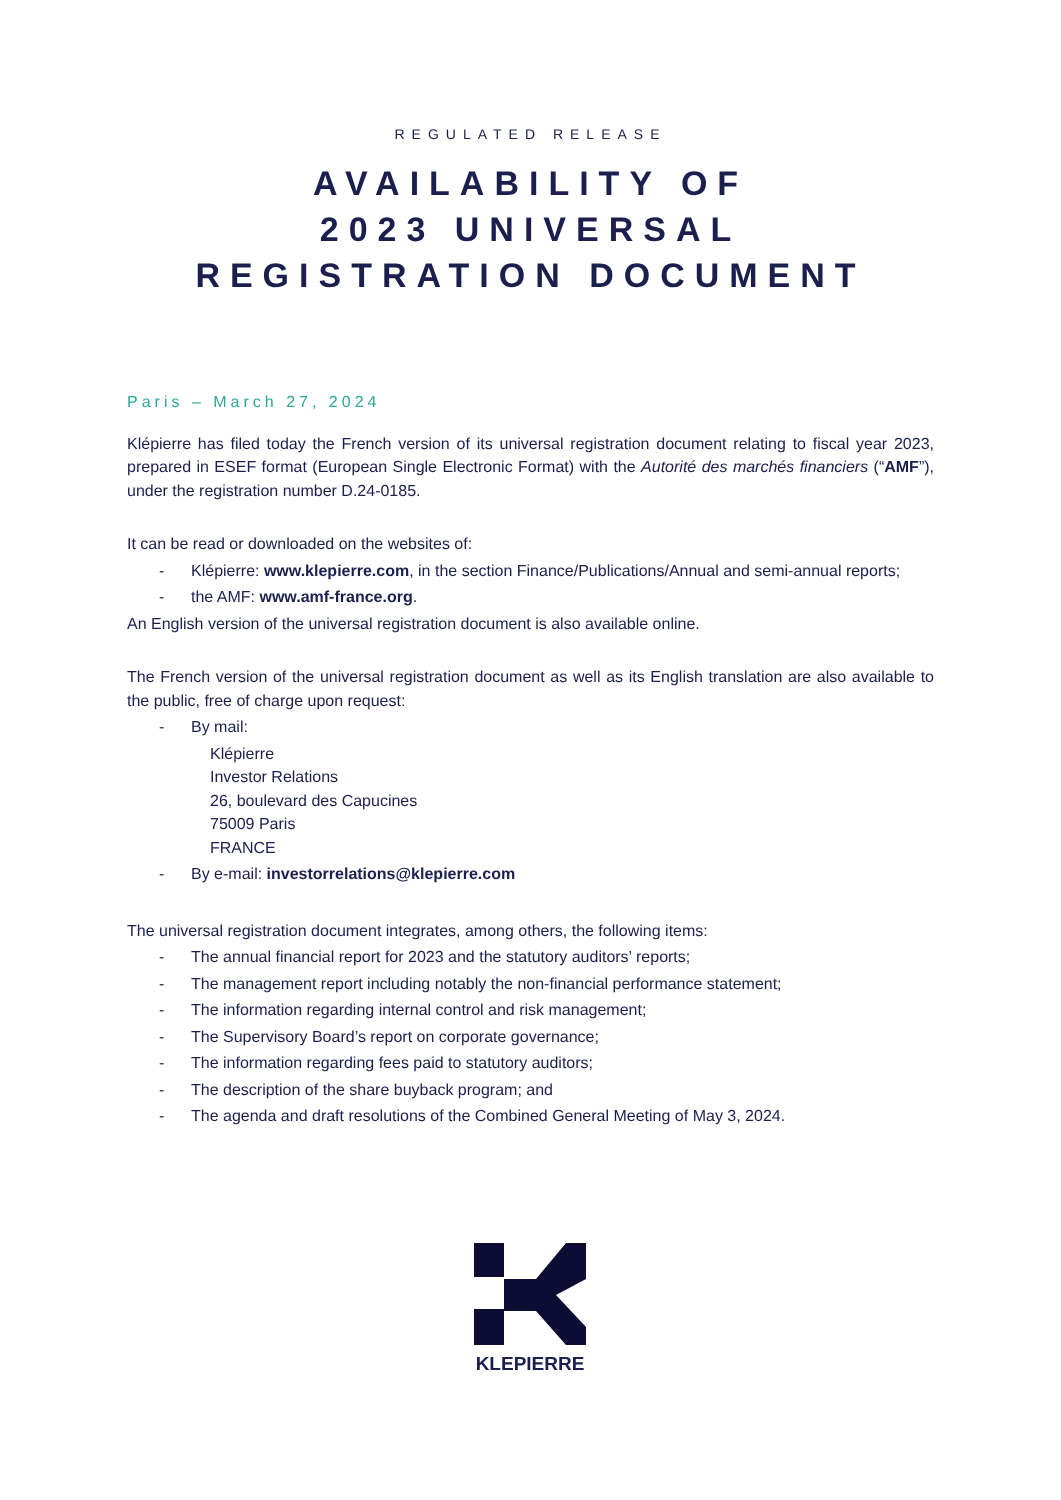REGULATED RELEASE
AVAILABILITY OF
2023 UNIVERSAL
REGISTRATION DOCUMENT
Paris – March 27, 2024
Klépierre has filed today the French version of its universal registration document relating to fiscal year 2023, prepared in ESEF format (European Single Electronic Format) with the Autorité des marchés financiers (“AMF”), under the registration number D.24-0185.
It can be read or downloaded on the websites of:
- Klépierre: www.klepierre.com, in the section Finance/Publications/Annual and semi-annual reports;
- the AMF: www.amf-france.org.
An English version of the universal registration document is also available online.
The French version of the universal registration document as well as its English translation are also available to the public, free of charge upon request:
- By mail:
Klépierre
Investor Relations
26, boulevard des Capucines
75009 Paris
FRANCE
- By e-mail: investorrelations@klepierre.com
The universal registration document integrates, among others, the following items:
- The annual financial report for 2023 and the statutory auditors’ reports;
- The management report including notably the non-financial performance statement;
- The information regarding internal control and risk management;
- The Supervisory Board’s report on corporate governance;
- The information regarding fees paid to statutory auditors;
- The description of the share buyback program; and
- The agenda and draft resolutions of the Combined General Meeting of May 3, 2024.
KLEPIERRE